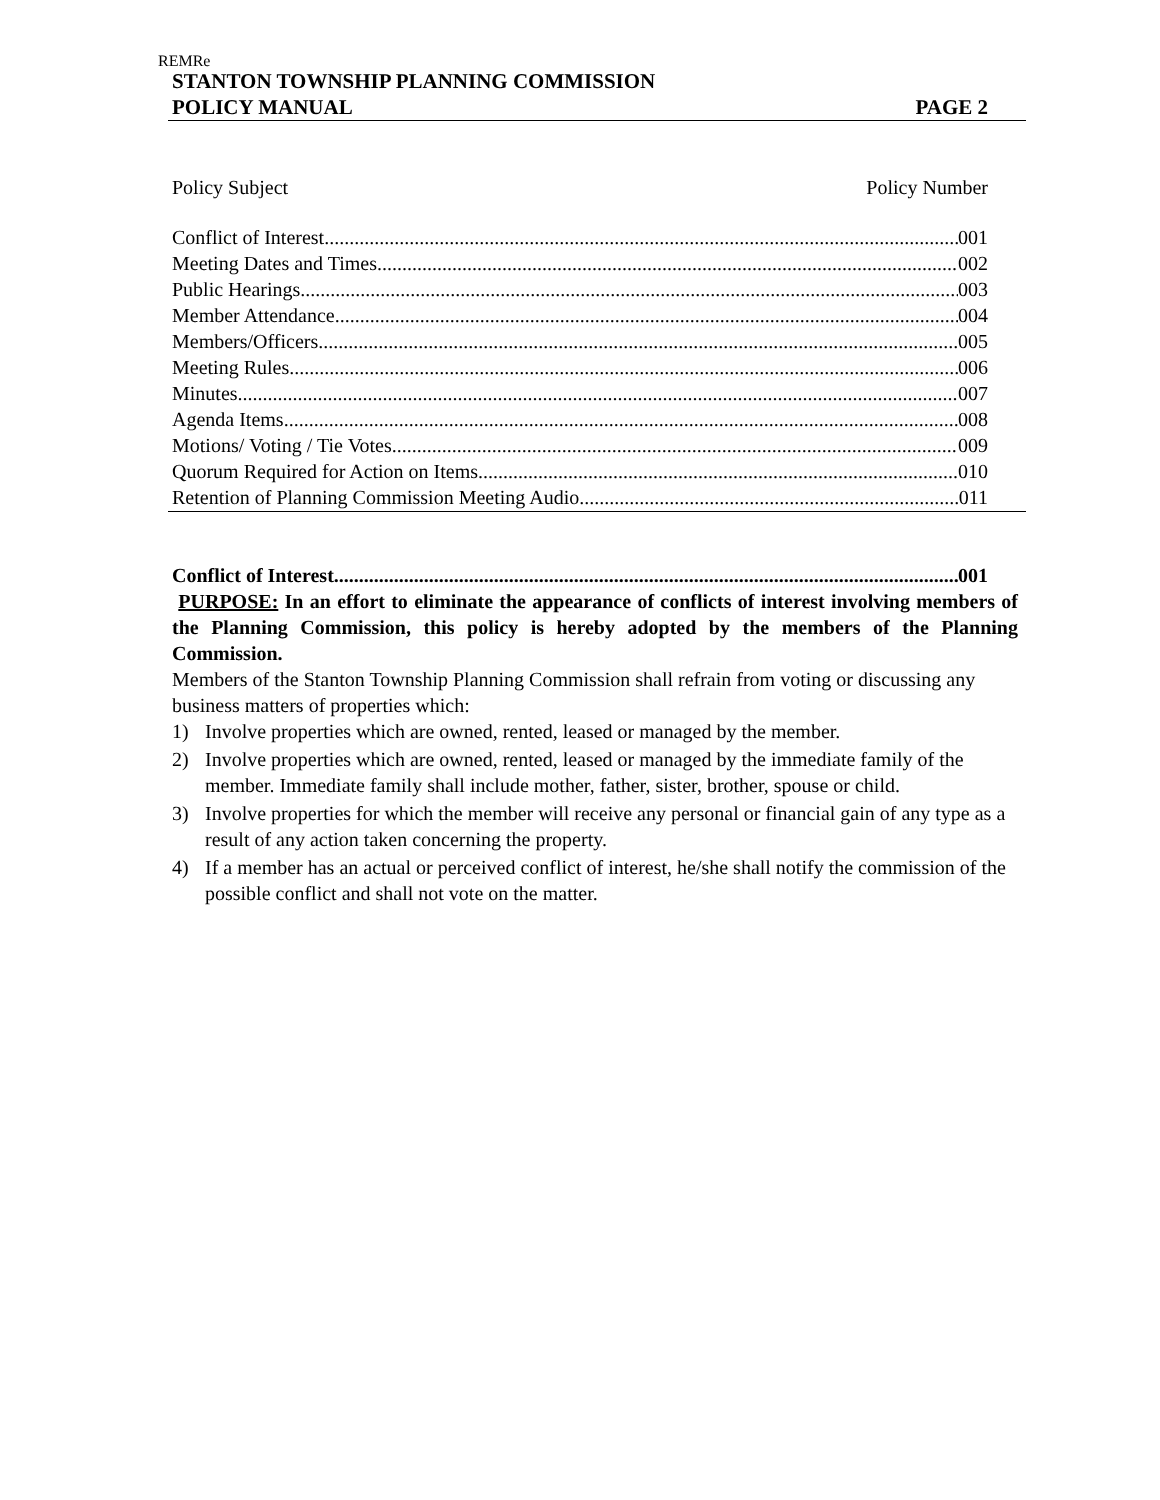REMRe
STANTON TOWNSHIP PLANNING COMMISSION
POLICY MANUAL PAGE 2
Policy Subject Policy Number
Conflict of Interest 001
Meeting Dates and Times 002
Public Hearings 003
Member Attendance 004
Members/Officers 005
Meeting Rules 006
Minutes 007
Agenda Items 008
Motions/ Voting / Tie Votes 009
Quorum Required for Action on Items 010
Retention of Planning Commission Meeting Audio 011
Conflict of Interest 001
PURPOSE: In an effort to eliminate the appearance of conflicts of interest involving members of the Planning Commission, this policy is hereby adopted by the members of the Planning Commission.
Members of the Stanton Township Planning Commission shall refrain from voting or discussing any business matters of properties which:
1) Involve properties which are owned, rented, leased or managed by the member.
2) Involve properties which are owned, rented, leased or managed by the immediate family of the member. Immediate family shall include mother, father, sister, brother, spouse or child.
3) Involve properties for which the member will receive any personal or financial gain of any type as a result of any action taken concerning the property.
4) If a member has an actual or perceived conflict of interest, he/she shall notify the commission of the possible conflict and shall not vote on the matter.